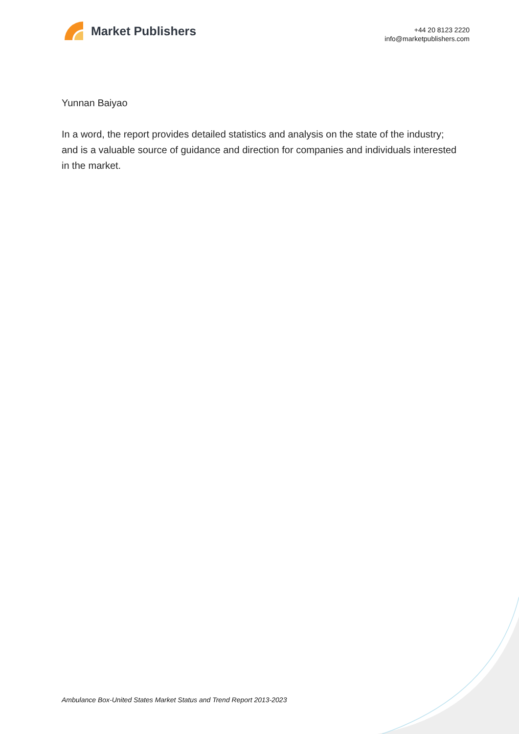Market Publishers
+44 20 8123 2220
info@marketpublishers.com
Yunnan Baiyao
In a word, the report provides detailed statistics and analysis on the state of the industry; and is a valuable source of guidance and direction for companies and individuals interested in the market.
Ambulance Box-United States Market Status and Trend Report 2013-2023